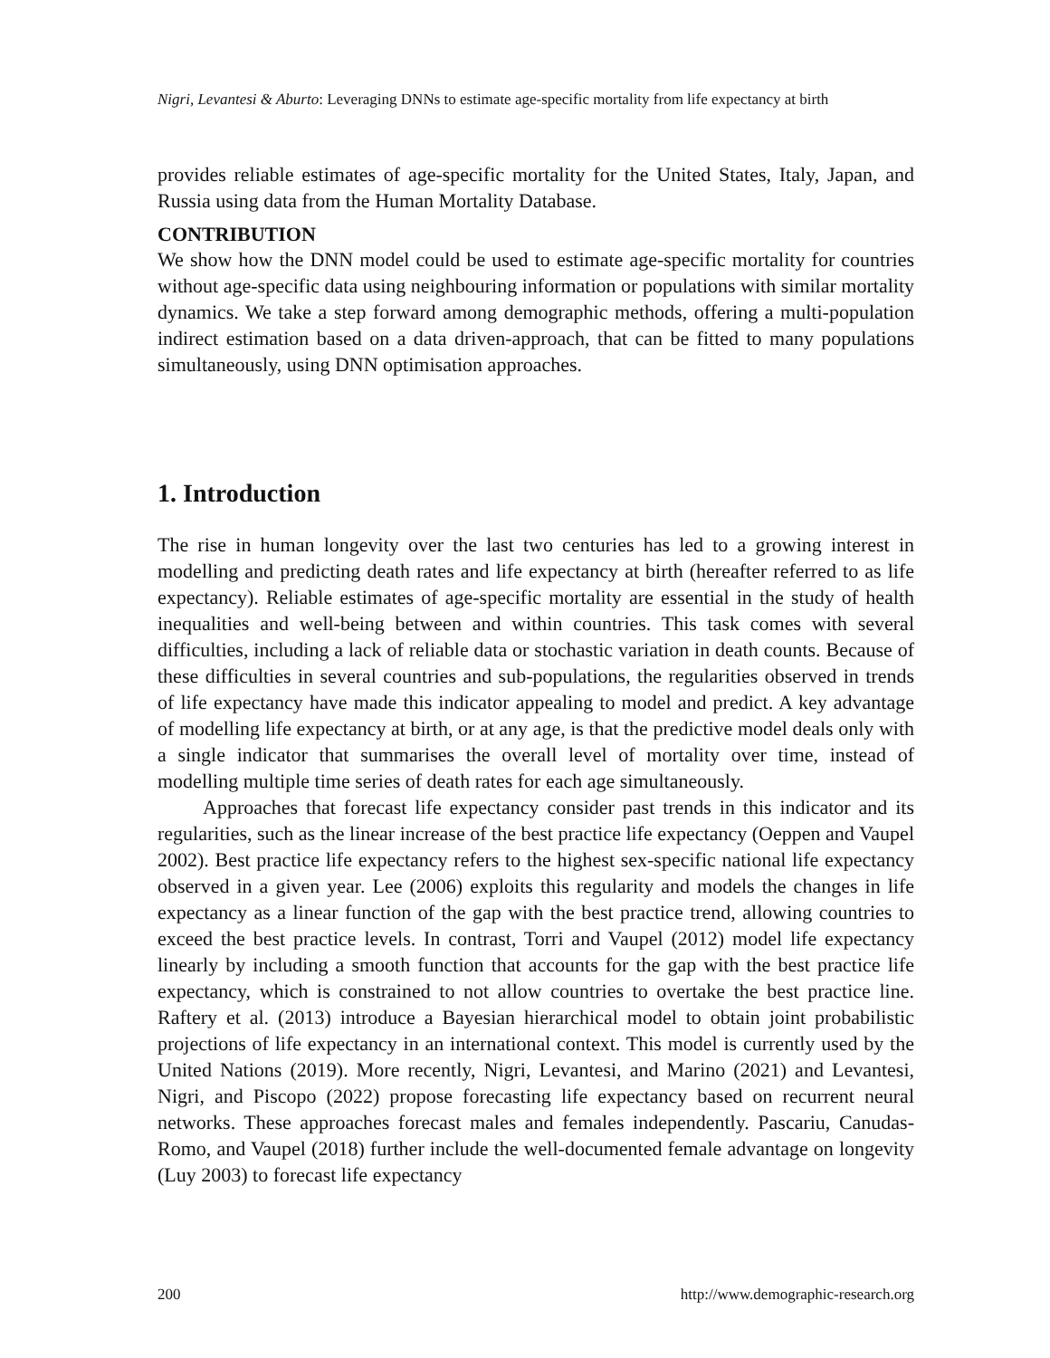Nigri, Levantesi & Aburto: Leveraging DNNs to estimate age-specific mortality from life expectancy at birth
provides reliable estimates of age-specific mortality for the United States, Italy, Japan, and Russia using data from the Human Mortality Database.
CONTRIBUTION
We show how the DNN model could be used to estimate age-specific mortality for countries without age-specific data using neighbouring information or populations with similar mortality dynamics. We take a step forward among demographic methods, offering a multi-population indirect estimation based on a data driven-approach, that can be fitted to many populations simultaneously, using DNN optimisation approaches.
1. Introduction
The rise in human longevity over the last two centuries has led to a growing interest in modelling and predicting death rates and life expectancy at birth (hereafter referred to as life expectancy). Reliable estimates of age-specific mortality are essential in the study of health inequalities and well-being between and within countries. This task comes with several difficulties, including a lack of reliable data or stochastic variation in death counts. Because of these difficulties in several countries and sub-populations, the regularities observed in trends of life expectancy have made this indicator appealing to model and predict. A key advantage of modelling life expectancy at birth, or at any age, is that the predictive model deals only with a single indicator that summarises the overall level of mortality over time, instead of modelling multiple time series of death rates for each age simultaneously.
Approaches that forecast life expectancy consider past trends in this indicator and its regularities, such as the linear increase of the best practice life expectancy (Oeppen and Vaupel 2002). Best practice life expectancy refers to the highest sex-specific national life expectancy observed in a given year. Lee (2006) exploits this regularity and models the changes in life expectancy as a linear function of the gap with the best practice trend, allowing countries to exceed the best practice levels. In contrast, Torri and Vaupel (2012) model life expectancy linearly by including a smooth function that accounts for the gap with the best practice life expectancy, which is constrained to not allow countries to overtake the best practice line. Raftery et al. (2013) introduce a Bayesian hierarchical model to obtain joint probabilistic projections of life expectancy in an international context. This model is currently used by the United Nations (2019). More recently, Nigri, Levantesi, and Marino (2021) and Levantesi, Nigri, and Piscopo (2022) propose forecasting life expectancy based on recurrent neural networks. These approaches forecast males and females independently. Pascariu, Canudas-Romo, and Vaupel (2018) further include the well-documented female advantage on longevity (Luy 2003) to forecast life expectancy
200 http://www.demographic-research.org